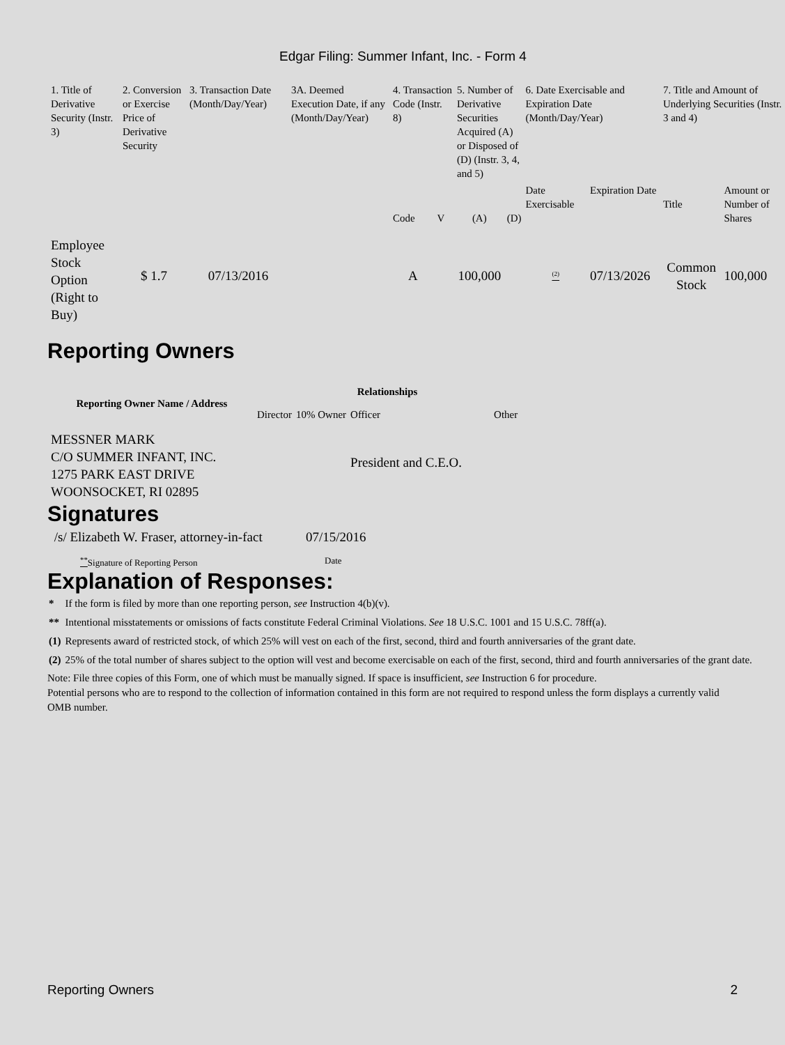Edgar Filing: Summer Infant, Inc. - Form 4
| 1. Title of Derivative Security (Instr. 3) | 2. Conversion or Exercise Price of Derivative Security | 3. Transaction Date (Month/Day/Year) | 3A. Deemed Execution Date, if any (Month/Day/Year) | 4. Transaction Code (Instr. 8) | | 5. Number of Derivative Securities Acquired (A) or Disposed of (D) (Instr. 3, 4, and 5) | | 6. Date Exercisable and Expiration Date (Month/Day/Year) | | 7. Title and Amount of Underlying Securities (Instr. 3 and 4) | |
| | | | | Code | V | (A) | (D) | Date Exercisable | Expiration Date | Title | Amount or Number of Shares |
| Employee Stock Option (Right to Buy) | $ 1.7 | 07/13/2016 | | A | | 100,000 | | <sup>(2)</sup> | 07/13/2026 | Common Stock | 100,000 |
Reporting Owners
| Reporting Owner Name / Address | Relationships | | | | |
| --- | --- | --- | --- | --- | --- |
| | Director | 10% Owner | Officer | Other | |
| MESSNER MARK C/O SUMMER INFANT, INC. 1275 PARK EAST DRIVE WOONSOCKET, RI 02895 | | | President and C.E.O. | | |
Signatures
| /s/ Elizabeth W. Fraser, attorney-in-fact | 07/15/2016 |
| <sup>**</sup> Signature of Reporting Person | Date |
Explanation of Responses:
| * | If the form is filed by more than one reporting person, see Instruction 4(b)(v). |
| ** | Intentional misstatements or omissions of facts constitute Federal Criminal Violations. See 18 U.S.C. 1001 and 15 U.S.C. 78ff(a). |
| (1) | Represents award of restricted stock, of which 25% will vest on each of the first, second, third and fourth anniversaries of the grant date. |
| (2) | 25% of the total number of shares subject to the option will vest and become exercisable on each of the first, second, third and fourth anniversaries of the grant date. |
Note: File three copies of this Form, one of which must be manually signed. If space is insufficient, see Instruction 6 for procedure.
Potential persons who are to respond to the collection of information contained in this form are not required to respond unless the form displays a currently valid OMB number.
Reporting Owners 2